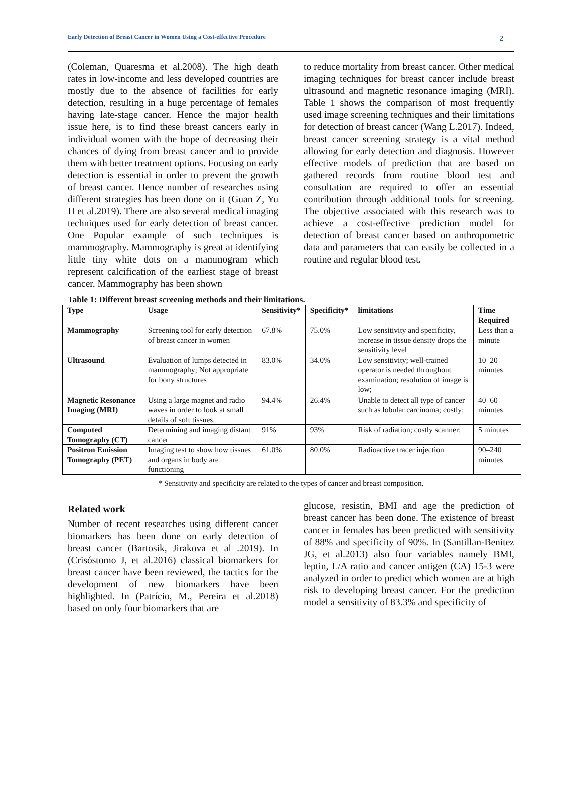Early Detection of Breast Cancer in Women Using a Cost-effective Procedure 2
(Coleman, Quaresma et al.2008). The high death rates in low-income and less developed countries are mostly due to the absence of facilities for early detection, resulting in a huge percentage of females having late-stage cancer. Hence the major health issue here, is to find these breast cancers early in individual women with the hope of decreasing their chances of dying from breast cancer and to provide them with better treatment options. Focusing on early detection is essential in order to prevent the growth of breast cancer. Hence number of researches using different strategies has been done on it (Guan Z, Yu H et al.2019). There are also several medical imaging techniques used for early detection of breast cancer. One Popular example of such techniques is mammography. Mammography is great at identifying little tiny white dots on a mammogram which represent calcification of the earliest stage of breast cancer. Mammography has been shown
to reduce mortality from breast cancer. Other medical imaging techniques for breast cancer include breast ultrasound and magnetic resonance imaging (MRI). Table 1 shows the comparison of most frequently used image screening techniques and their limitations for detection of breast cancer (Wang L.2017). Indeed, breast cancer screening strategy is a vital method allowing for early detection and diagnosis. However effective models of prediction that are based on gathered records from routine blood test and consultation are required to offer an essential contribution through additional tools for screening. The objective associated with this research was to achieve a cost-effective prediction model for detection of breast cancer based on anthropometric data and parameters that can easily be collected in a routine and regular blood test.
Table 1: Different breast screening methods and their limitations.
| Type | Usage | Sensitivity* | Specificity* | limitations | Time Required |
| --- | --- | --- | --- | --- | --- |
| Mammography | Screening tool for early detection of breast cancer in women | 67.8% | 75.0% | Low sensitivity and specificity, increase in tissue density drops the sensitivity level | Less than a minute |
| Ultrasound | Evaluation of lumps detected in mammography; Not appropriate for bony structures | 83.0% | 34.0% | Low sensitivity; well-trained operator is needed throughout examination; resolution of image is low; | 10–20 minutes |
| Magnetic Resonance Imaging (MRI) | Using a large magnet and radio waves in order to look at small details of soft tissues. | 94.4% | 26.4% | Unable to detect all type of cancer such as lobular carcinoma; costly; | 40–60 minutes |
| Computed Tomography (CT) | Determining and imaging distant cancer | 91% | 93% | Risk of radiation; costly scanner; | 5 minutes |
| Positron Emission Tomography (PET) | Imaging test to show how tissues and organs in body are functioning | 61.0% | 80.0% | Radioactive tracer injection | 90–240 minutes |
* Sensitivity and specificity are related to the types of cancer and breast composition.
Related work
Number of recent researches using different cancer biomarkers has been done on early detection of breast cancer (Bartosik, Jirakova et al .2019). In (Crisóstomo J, et al.2016) classical biomarkers for breast cancer have been reviewed, the tactics for the development of new biomarkers have been highlighted. In (Patrício, M., Pereira et al.2018) based on only four biomarkers that are
glucose, resistin, BMI and age the prediction of breast cancer has been done. The existence of breast cancer in females has been predicted with sensitivity of 88% and specificity of 90%. In (Santillan-Benitez JG, et al.2013) also four variables namely BMI, leptin, L/A ratio and cancer antigen (CA) 15-3 were analyzed in order to predict which women are at high risk to developing breast cancer. For the prediction model a sensitivity of 83.3% and specificity of